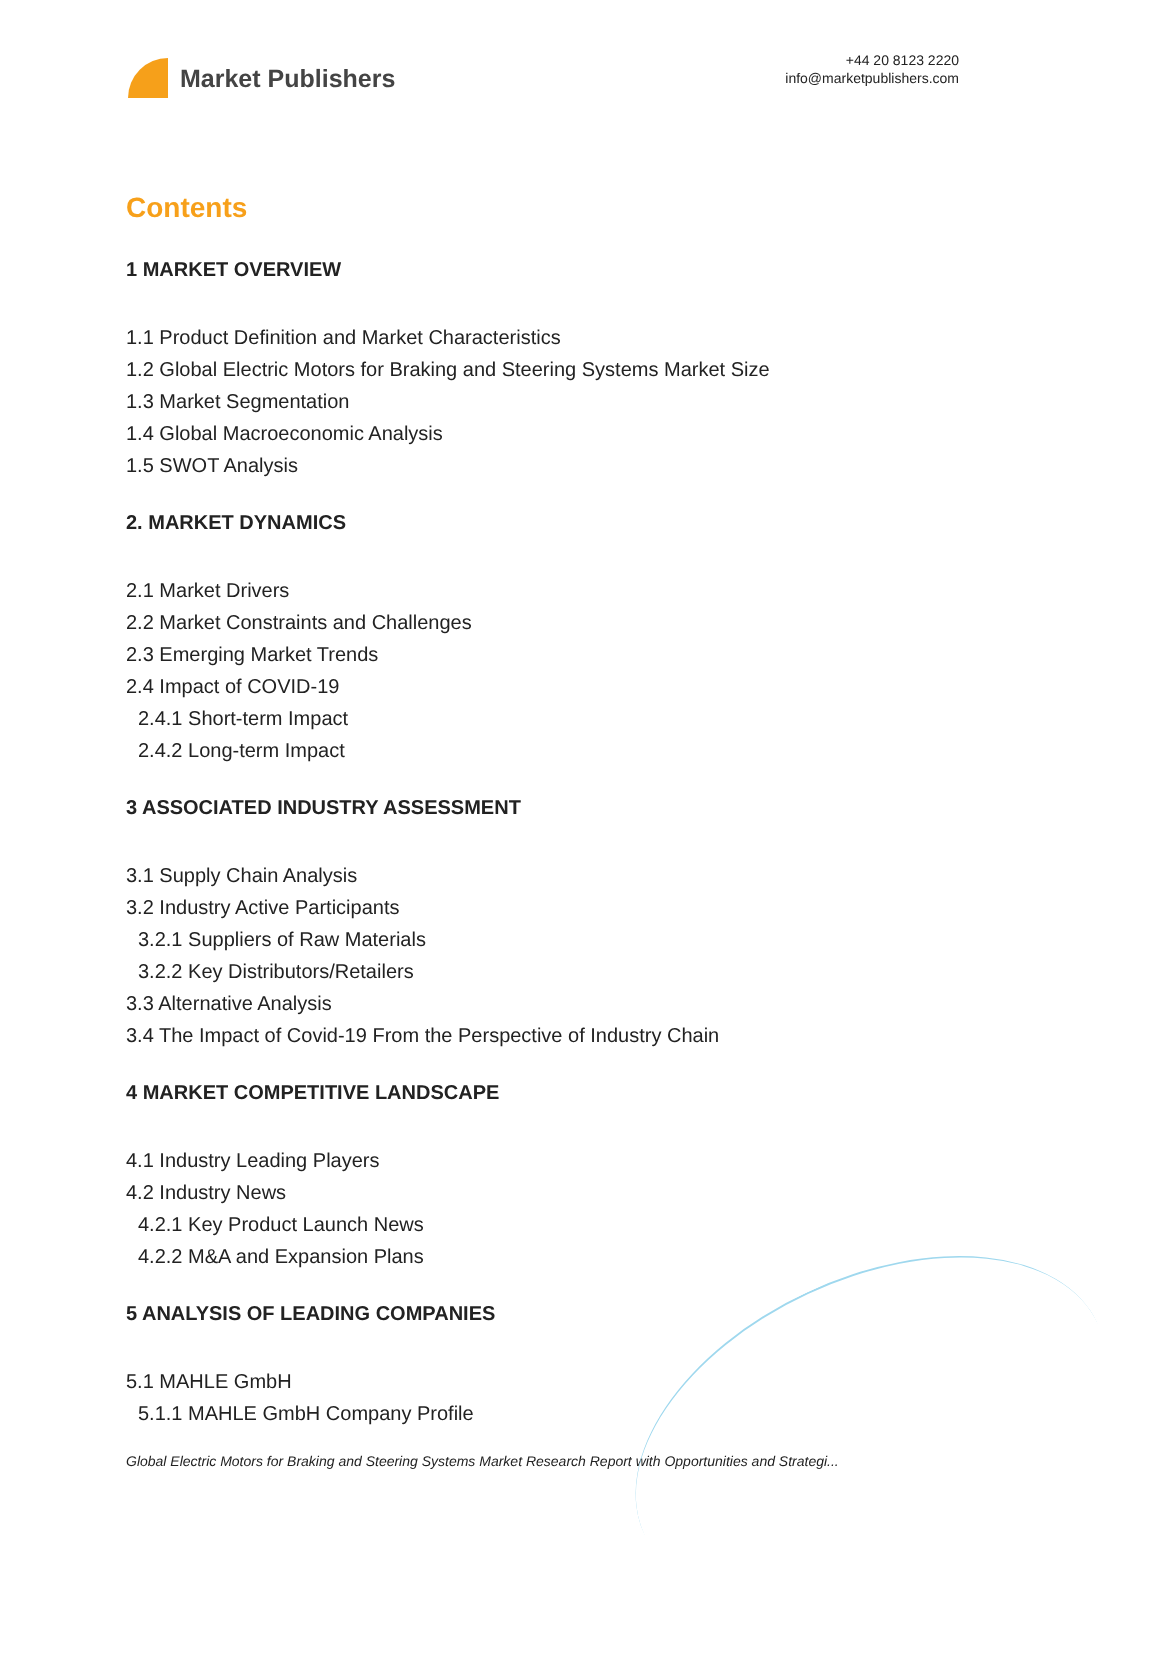Market Publishers
+44 20 8123 2220
info@marketpublishers.com
Contents
1 MARKET OVERVIEW
1.1 Product Definition and Market Characteristics
1.2 Global Electric Motors for Braking and Steering Systems Market Size
1.3 Market Segmentation
1.4 Global Macroeconomic Analysis
1.5 SWOT Analysis
2. MARKET DYNAMICS
2.1 Market Drivers
2.2 Market Constraints and Challenges
2.3 Emerging Market Trends
2.4 Impact of COVID-19
2.4.1 Short-term Impact
2.4.2 Long-term Impact
3 ASSOCIATED INDUSTRY ASSESSMENT
3.1 Supply Chain Analysis
3.2 Industry Active Participants
3.2.1 Suppliers of Raw Materials
3.2.2 Key Distributors/Retailers
3.3 Alternative Analysis
3.4 The Impact of Covid-19 From the Perspective of Industry Chain
4 MARKET COMPETITIVE LANDSCAPE
4.1 Industry Leading Players
4.2 Industry News
4.2.1 Key Product Launch News
4.2.2 M&A and Expansion Plans
5 ANALYSIS OF LEADING COMPANIES
5.1 MAHLE GmbH
5.1.1 MAHLE GmbH Company Profile
Global Electric Motors for Braking and Steering Systems Market Research Report with Opportunities and Strategi...